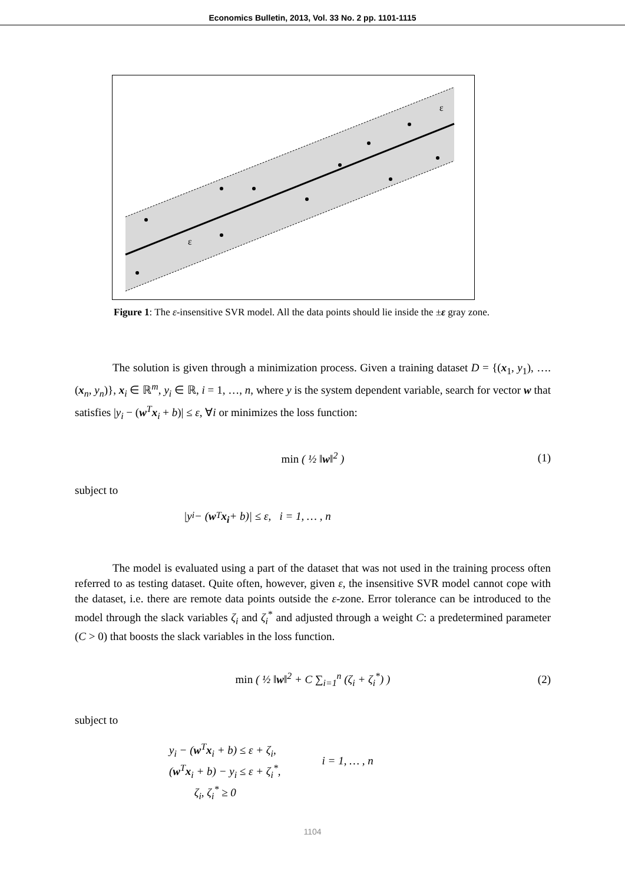Economics Bulletin, 2013, Vol. 33 No. 2 pp. 1101-1115
ε
ε
Figure 1: The ε-insensitive SVR model. All the data points should lie inside the ±ε gray zone.
The solution is given through a minimization process. Given a training dataset D = {(x<sub>1</sub>, y<sub>1</sub>), …. (x<sub>n</sub>, y<sub>n</sub>)}, x<sub>i</sub> ∈ ℝ<sup>m</sup>, y<sub>i</sub> ∈ ℝ, i = 1, …, n, where y is the system dependent variable, search for vector w that satisfies |y<sub>i</sub> − (w<sup>T</sup>x<sub>i</sub> + b)| ≤ ε, ∀i or minimizes the loss function:
min ( ½ ‖w‖<sup>2</sup> ) (1)
subject to
|y<sub>i</sub> − (w<sup>T</sup> x<sub>i</sub> + b)| ≤ ε, i = 1, … , n
The model is evaluated using a part of the dataset that was not used in the training process often referred to as testing dataset. Quite often, however, given ε, the insensitive SVR model cannot cope with the dataset, i.e. there are remote data points outside the ε-zone. Error tolerance can be introduced to the model through the slack variables ζ<sub>i</sub> and ζ<sub>i</sub><sup>*</sup> and adjusted through a weight C: a predetermined parameter (C > 0) that boosts the slack variables in the loss function.
min ( ½ ‖w‖<sup>2</sup> + C ∑<sub>i=1</sub><sup>n</sup> (ζ<sub>i</sub> + ζ<sub>i</sub><sup>*</sup>) ) (2)
subject to
y<sub>i</sub> − (w<sup>T</sup>x<sub>i</sub> + b) ≤ ε + ζ<sub>i</sub>,
(w<sup>T</sup>x<sub>i</sub> + b) − y<sub>i</sub> ≤ ε + ζ<sub>i</sub><sup>*</sup>,
ζ<sub>i</sub>, ζ<sub>i</sub><sup>*</sup> ≥ 0
i = 1, … , n
1104